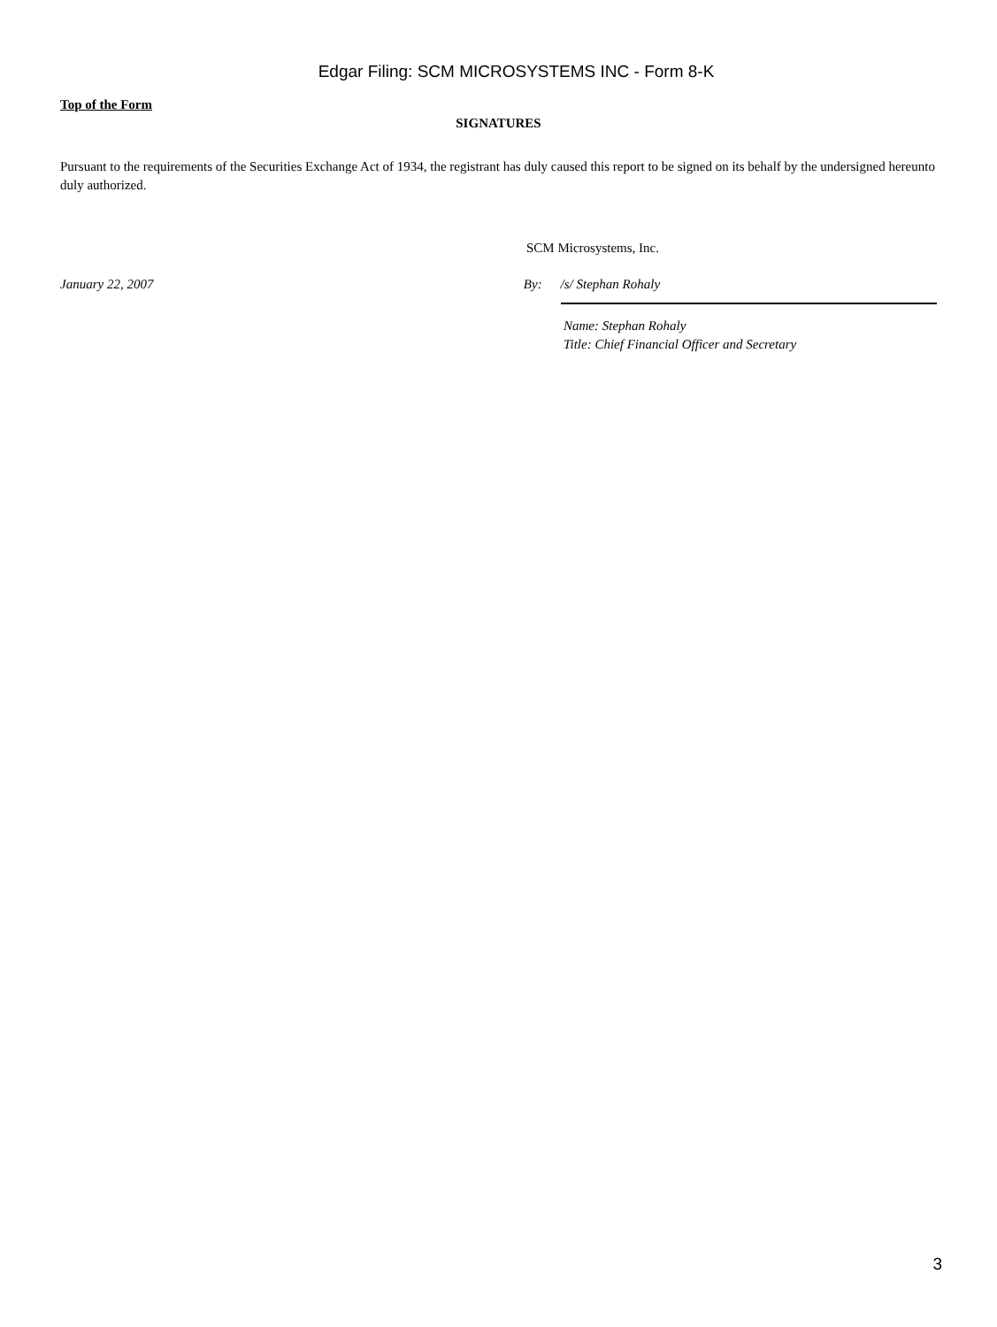Edgar Filing: SCM MICROSYSTEMS INC - Form 8-K
Top of the Form
SIGNATURES
Pursuant to the requirements of the Securities Exchange Act of 1934, the registrant has duly caused this report to be signed on its behalf by the undersigned hereunto duly authorized.
SCM Microsystems, Inc.
January 22, 2007 By: /s/ Stephan Rohaly
Name: Stephan Rohaly
Title: Chief Financial Officer and Secretary
3